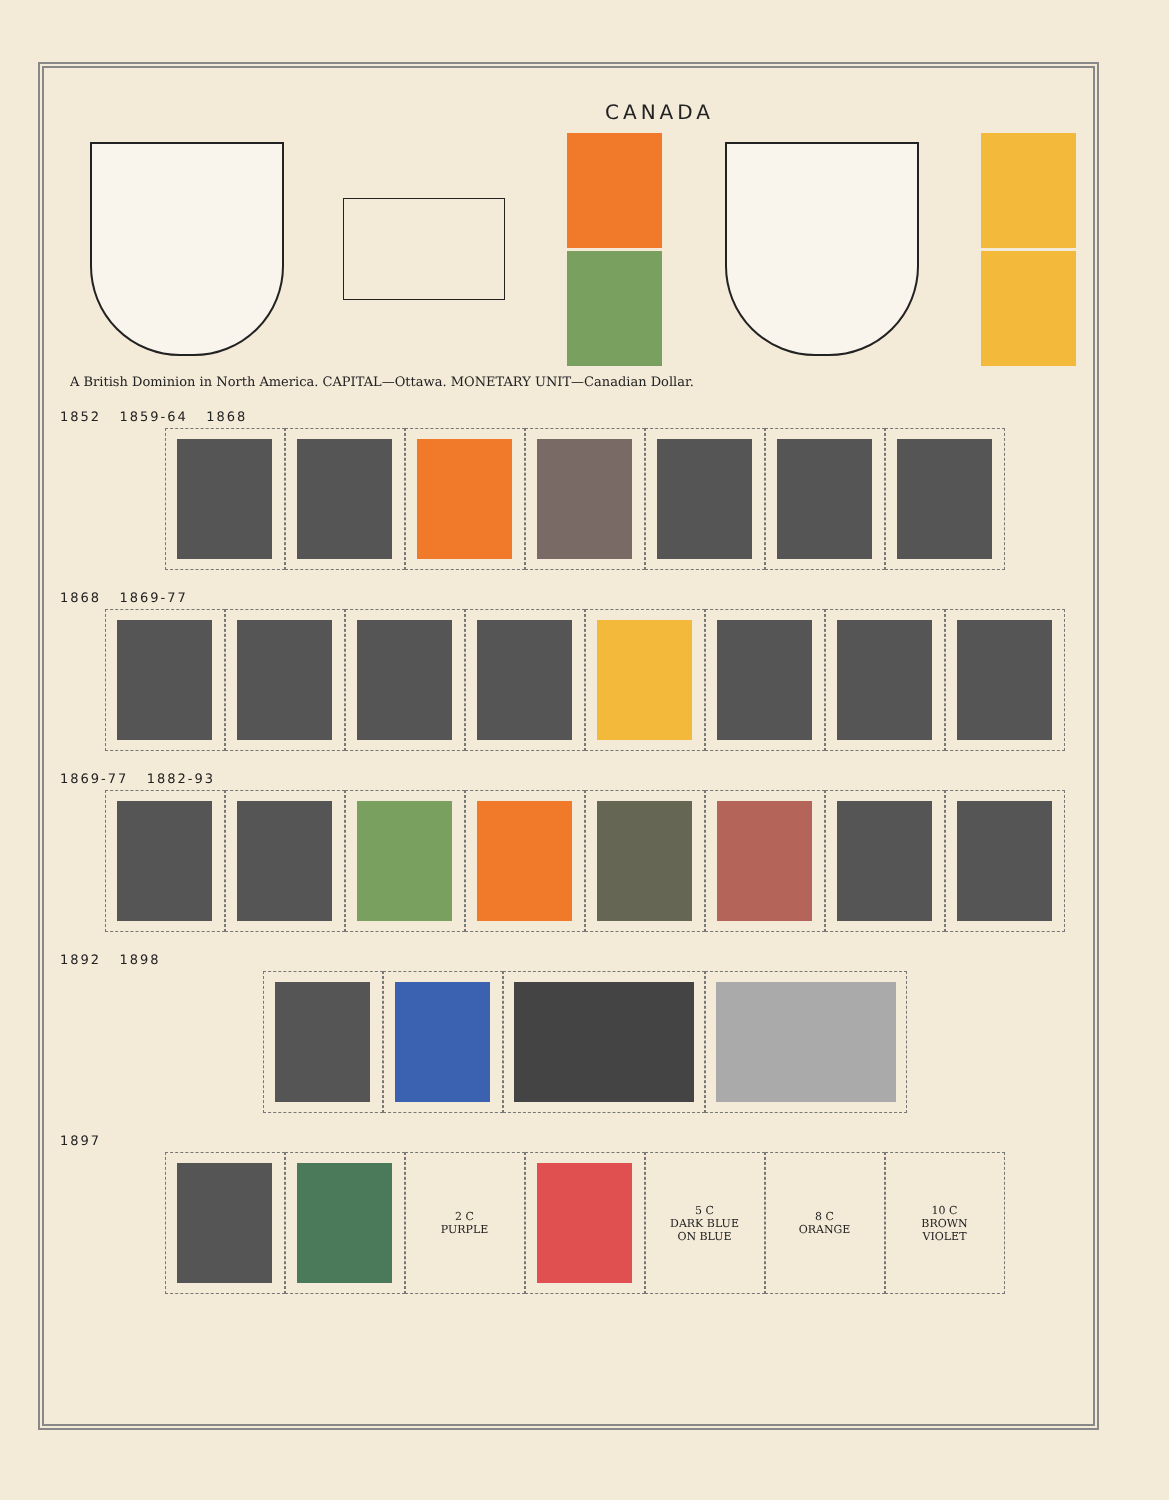CANADA
A British Dominion in North America. CAPITAL—Ottawa. MONETARY UNIT—Canadian Dollar.
1852 1859-64 1868
1868 1869-77
1869-77 1882-93
1892 1898
1897
2 C
PURPLE
5 C
DARK BLUE
ON BLUE
8 C
ORANGE
10 C
BROWN
VIOLET